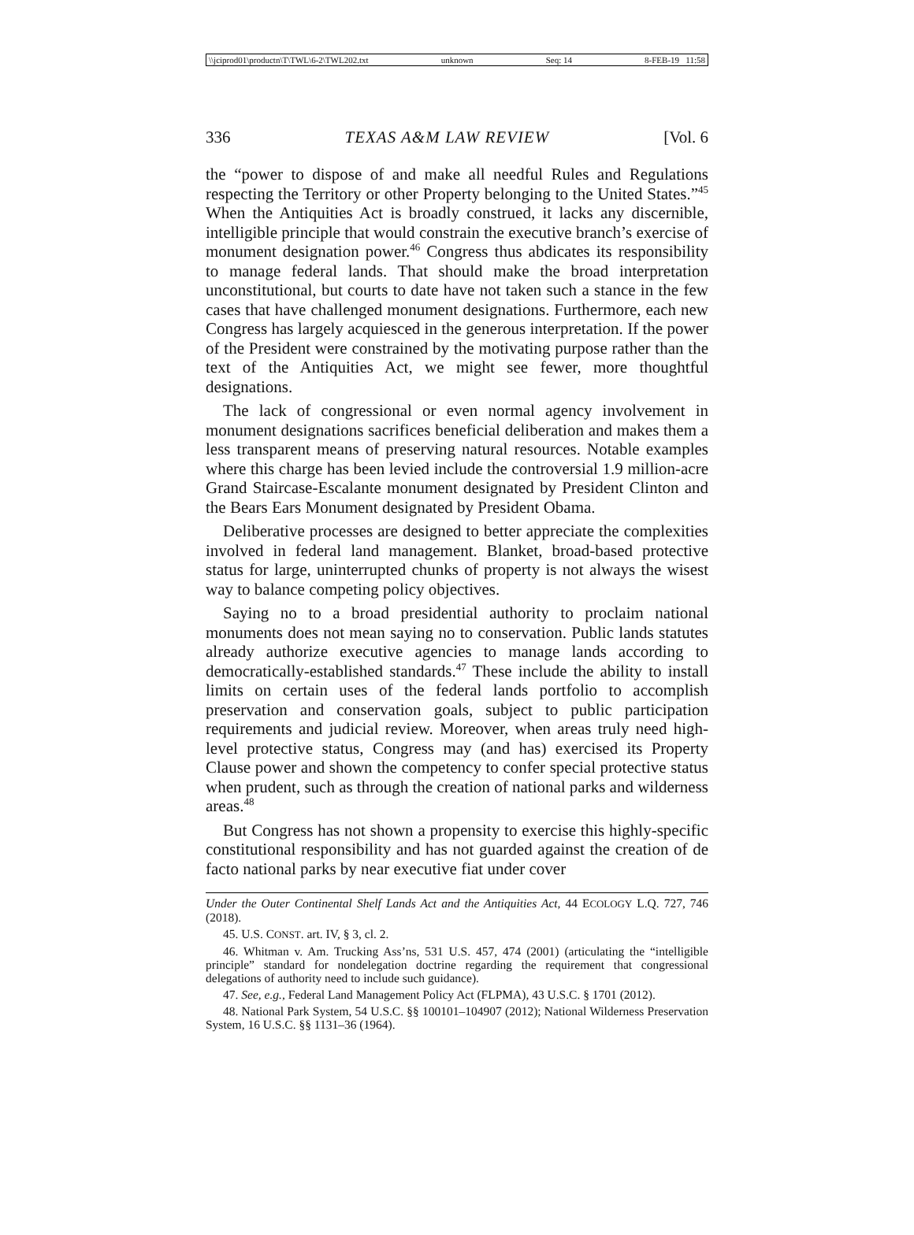\\jciprod01\productn\T\TWL\6-2\TWL202.txt unknown Seq: 14 8-FEB-19 11:58
336 TEXAS A&M LAW REVIEW [Vol. 6
the “power to dispose of and make all needful Rules and Regulations respecting the Territory or other Property belonging to the United States.”<sup>45</sup> When the Antiquities Act is broadly construed, it lacks any discernible, intelligible principle that would constrain the executive branch’s exercise of monument designation power.<sup>46</sup> Congress thus abdicates its responsibility to manage federal lands. That should make the broad interpretation unconstitutional, but courts to date have not taken such a stance in the few cases that have challenged monument designations. Furthermore, each new Congress has largely acquiesced in the generous interpretation. If the power of the President were constrained by the motivating purpose rather than the text of the Antiquities Act, we might see fewer, more thoughtful designations.
The lack of congressional or even normal agency involvement in monument designations sacrifices beneficial deliberation and makes them a less transparent means of preserving natural resources. Notable examples where this charge has been levied include the controversial 1.9 million-acre Grand Staircase-Escalante monument designated by President Clinton and the Bears Ears Monument designated by President Obama.
Deliberative processes are designed to better appreciate the complexities involved in federal land management. Blanket, broad-based protective status for large, uninterrupted chunks of property is not always the wisest way to balance competing policy objectives.
Saying no to a broad presidential authority to proclaim national monuments does not mean saying no to conservation. Public lands statutes already authorize executive agencies to manage lands according to democratically-established standards.<sup>47</sup> These include the ability to install limits on certain uses of the federal lands portfolio to accomplish preservation and conservation goals, subject to public participation requirements and judicial review. Moreover, when areas truly need high-level protective status, Congress may (and has) exercised its Property Clause power and shown the competency to confer special protective status when prudent, such as through the creation of national parks and wilderness areas.<sup>48</sup>
But Congress has not shown a propensity to exercise this highly-specific constitutional responsibility and has not guarded against the creation of de facto national parks by near executive fiat under cover
Under the Outer Continental Shelf Lands Act and the Antiquities Act, 44 ECOLOGY L.Q. 727, 746 (2018).
45. U.S. CONST. art. IV, § 3, cl. 2.
46. Whitman v. Am. Trucking Ass’ns, 531 U.S. 457, 474 (2001) (articulating the “intelligible principle” standard for nondelegation doctrine regarding the requirement that congressional delegations of authority need to include such guidance).
47. See, e.g., Federal Land Management Policy Act (FLPMA), 43 U.S.C. § 1701 (2012).
48. National Park System, 54 U.S.C. §§ 100101–104907 (2012); National Wilderness Preservation System, 16 U.S.C. §§ 1131–36 (1964).